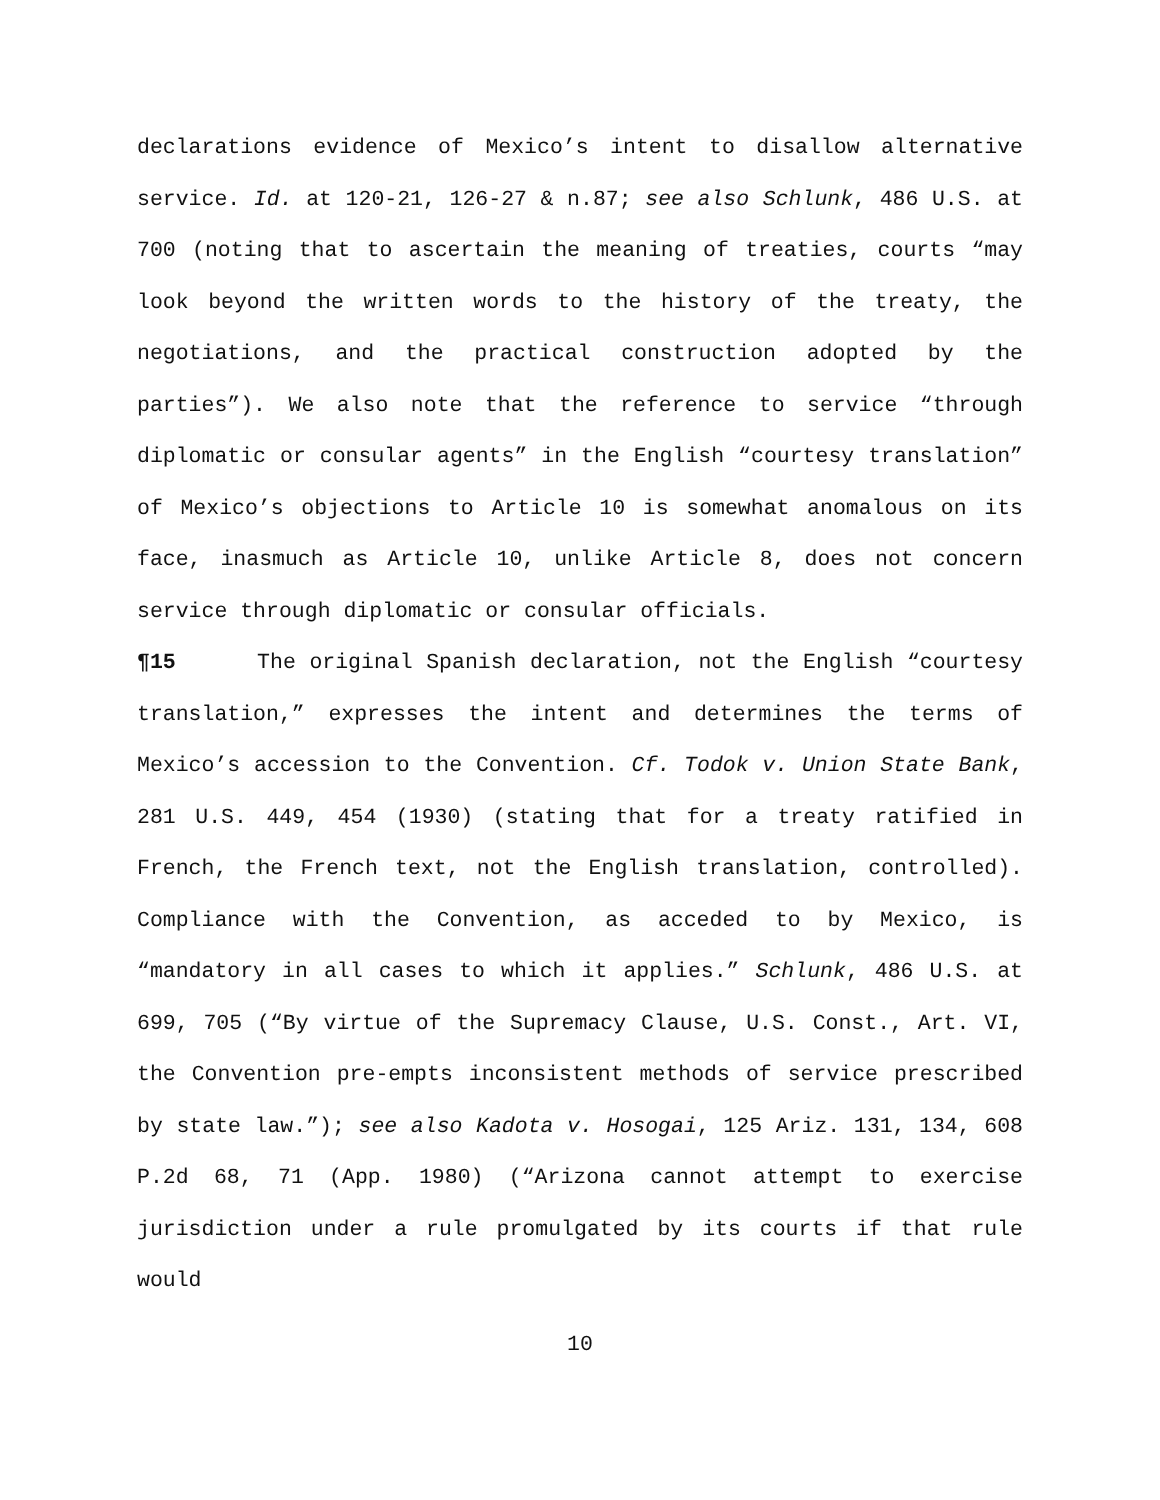declarations evidence of Mexico’s intent to disallow alternative service. Id. at 120-21, 126-27 & n.87; see also Schlunk, 486 U.S. at 700 (noting that to ascertain the meaning of treaties, courts “may look beyond the written words to the history of the treaty, the negotiations, and the practical construction adopted by the parties”). We also note that the reference to service “through diplomatic or consular agents” in the English “courtesy translation” of Mexico’s objections to Article 10 is somewhat anomalous on its face, inasmuch as Article 10, unlike Article 8, does not concern service through diplomatic or consular officials.
¶15 The original Spanish declaration, not the English “courtesy translation,” expresses the intent and determines the terms of Mexico’s accession to the Convention. Cf. Todok v. Union State Bank, 281 U.S. 449, 454 (1930) (stating that for a treaty ratified in French, the French text, not the English translation, controlled). Compliance with the Convention, as acceded to by Mexico, is “mandatory in all cases to which it applies.” Schlunk, 486 U.S. at 699, 705 (“By virtue of the Supremacy Clause, U.S. Const., Art. VI, the Convention pre-empts inconsistent methods of service prescribed by state law.”); see also Kadota v. Hosogai, 125 Ariz. 131, 134, 608 P.2d 68, 71 (App. 1980) (“Arizona cannot attempt to exercise jurisdiction under a rule promulgated by its courts if that rule would
10